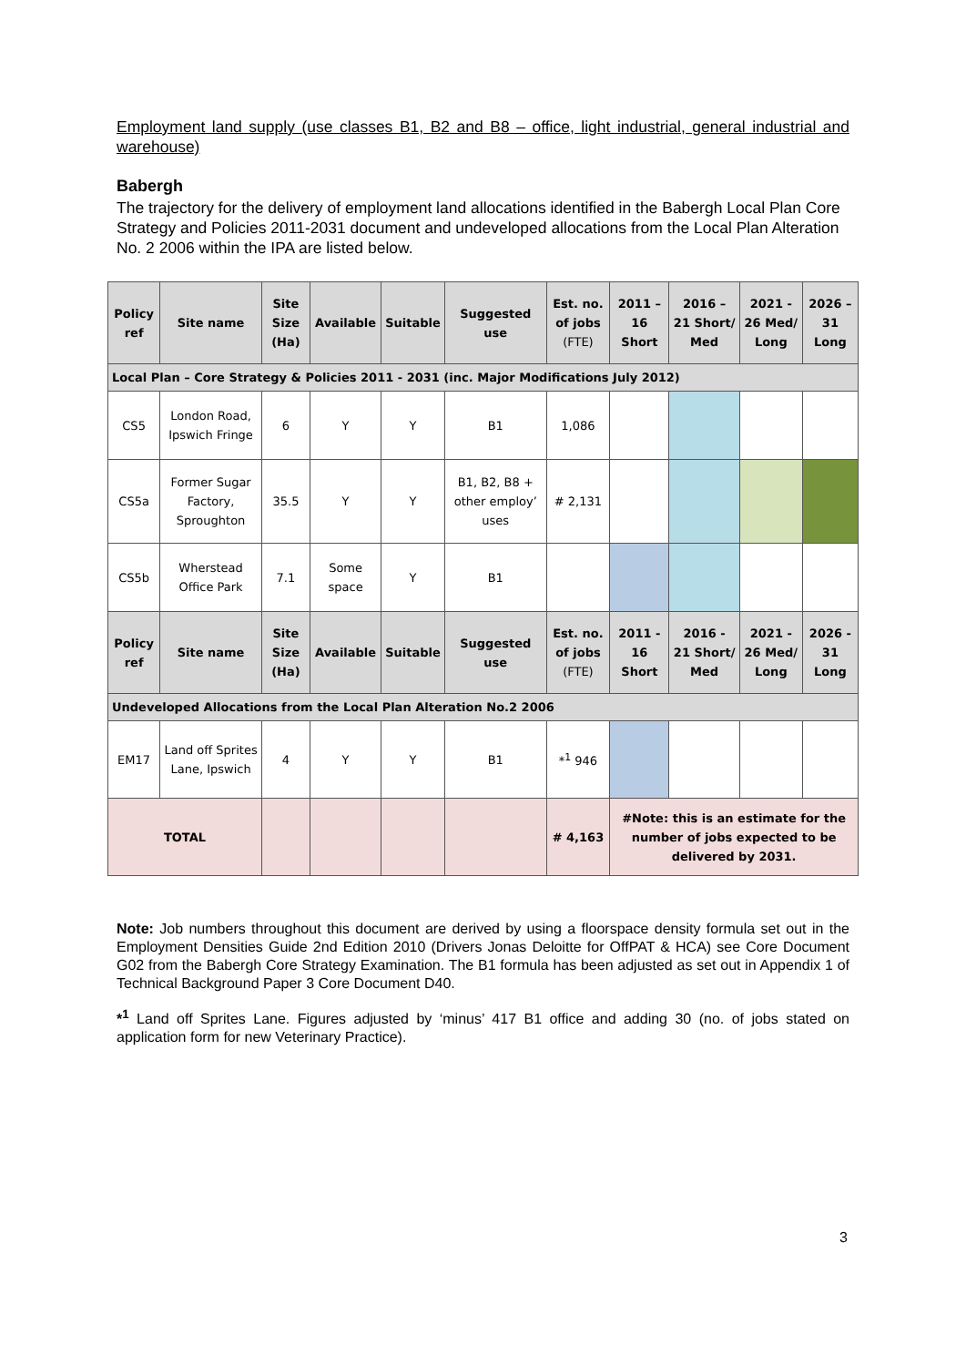Employment land supply (use classes B1, B2 and B8 – office, light industrial, general industrial and warehouse)
Babergh
The trajectory for the delivery of employment land allocations identified in the Babergh Local Plan Core Strategy and Policies 2011-2031 document and undeveloped allocations from the Local Plan Alteration No. 2 2006 within the IPA are listed below.
| Policy ref | Site name | Site Size (Ha) | Available | Suitable | Suggested use | Est. no. of jobs (FTE) | 2011 – 16 Short | 2016 – 21 Short/ Med | 2021 - 26 Med/ Long | 2026 – 31 Long |
| --- | --- | --- | --- | --- | --- | --- | --- | --- | --- | --- |
| Local Plan – Core Strategy & Policies 2011 - 2031 (inc. Major Modifications July 2012) | | | | | | | | | | |
| CS5 | London Road, Ipswich Fringe | 6 | Y | Y | B1 | 1,086 | | | | |
| CS5a | Former Sugar Factory, Sproughton | 35.5 | Y | Y | B1, B2, B8 + other employ’ uses | # 2,131 | | | | |
| CS5b | Wherstead Office Park | 7.1 | Some space | Y | B1 | | | | | |
| Policy ref | Site name | Site Size (Ha) | Available | Suitable | Suggested use | Est. no. of jobs (FTE) | 2011 - 16 Short | 2016 - 21 Short/ Med | 2021 - 26 Med/ Long | 2026 - 31 Long |
| Undeveloped Allocations from the Local Plan Alteration No.2 2006 | | | | | | | | | | |
| EM17 | Land off Sprites Lane, Ipswich | 4 | Y | Y | B1 | *<sup>1</sup> 946 | | | | |
| TOTAL | | | | | | # 4,163 | #Note: this is an estimate for the number of jobs expected to be delivered by 2031. | | | |
Note: Job numbers throughout this document are derived by using a floorspace density formula set out in the Employment Densities Guide 2nd Edition 2010 (Drivers Jonas Deloitte for OffPAT & HCA) see Core Document G02 from the Babergh Core Strategy Examination. The B1 formula has been adjusted as set out in Appendix 1 of Technical Background Paper 3 Core Document D40.
*<sup>1</sup> Land off Sprites Lane. Figures adjusted by ‘minus’ 417 B1 office and adding 30 (no. of jobs stated on application form for new Veterinary Practice).
3